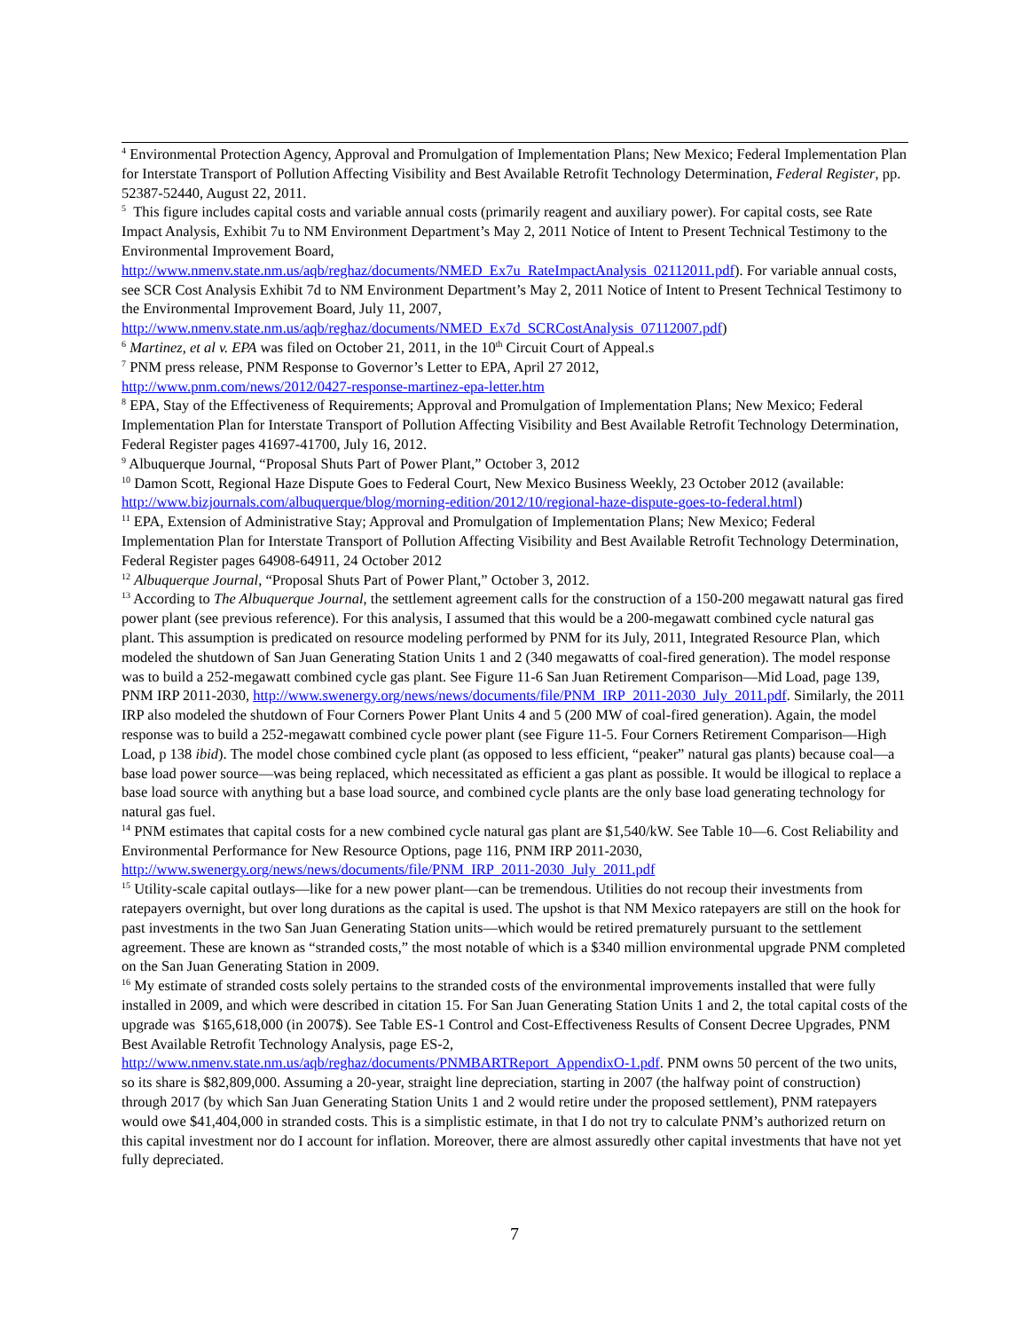<sup>4</sup> Environmental Protection Agency, Approval and Promulgation of Implementation Plans; New Mexico; Federal Implementation Plan for Interstate Transport of Pollution Affecting Visibility and Best Available Retrofit Technology Determination, Federal Register, pp. 52387-52440, August 22, 2011.
<sup>5</sup> This figure includes capital costs and variable annual costs (primarily reagent and auxiliary power). For capital costs, see Rate Impact Analysis, Exhibit 7u to NM Environment Department’s May 2, 2011 Notice of Intent to Present Technical Testimony to the Environmental Improvement Board, http://www.nmenv.state.nm.us/aqb/reghaz/documents/NMED_Ex7u_RateImpactAnalysis_02112011.pdf). For variable annual costs, see SCR Cost Analysis Exhibit 7d to NM Environment Department’s May 2, 2011 Notice of Intent to Present Technical Testimony to the Environmental Improvement Board, July 11, 2007, http://www.nmenv.state.nm.us/aqb/reghaz/documents/NMED_Ex7d_SCRCostAnalysis_07112007.pdf)
<sup>6</sup> Martinez, et al v. EPA was filed on October 21, 2011, in the 10<sup>th</sup> Circuit Court of Appeal.s
<sup>7</sup> PNM press release, PNM Response to Governor’s Letter to EPA, April 27 2012,
http://www.pnm.com/news/2012/0427-response-martinez-epa-letter.htm
<sup>8</sup> EPA, Stay of the Effectiveness of Requirements; Approval and Promulgation of Implementation Plans; New Mexico; Federal Implementation Plan for Interstate Transport of Pollution Affecting Visibility and Best Available Retrofit Technology Determination, Federal Register pages 41697-41700, July 16, 2012.
<sup>9</sup> Albuquerque Journal, “Proposal Shuts Part of Power Plant,” October 3, 2012
<sup>10</sup> Damon Scott, Regional Haze Dispute Goes to Federal Court, New Mexico Business Weekly, 23 October 2012 (available: http://www.bizjournals.com/albuquerque/blog/morning-edition/2012/10/regional-haze-dispute-goes-to-federal.html)
<sup>11</sup> EPA, Extension of Administrative Stay; Approval and Promulgation of Implementation Plans; New Mexico; Federal Implementation Plan for Interstate Transport of Pollution Affecting Visibility and Best Available Retrofit Technology Determination, Federal Register pages 64908-64911, 24 October 2012
<sup>12</sup> Albuquerque Journal, “Proposal Shuts Part of Power Plant,” October 3, 2012.
<sup>13</sup> According to The Albuquerque Journal, the settlement agreement calls for the construction of a 150-200 megawatt natural gas fired power plant (see previous reference). For this analysis, I assumed that this would be a 200-megawatt combined cycle natural gas plant. This assumption is predicated on resource modeling performed by PNM for its July, 2011, Integrated Resource Plan, which modeled the shutdown of San Juan Generating Station Units 1 and 2 (340 megawatts of coal-fired generation). The model response was to build a 252-megawatt combined cycle gas plant. See Figure 11-6 San Juan Retirement Comparison—Mid Load, page 139, PNM IRP 2011-2030, http://www.swenergy.org/news/news/documents/file/PNM_IRP_2011-2030_July_2011.pdf. Similarly, the 2011 IRP also modeled the shutdown of Four Corners Power Plant Units 4 and 5 (200 MW of coal-fired generation). Again, the model response was to build a 252-megawatt combined cycle power plant (see Figure 11-5. Four Corners Retirement Comparison—High Load, p 138 ibid). The model chose combined cycle plant (as opposed to less efficient, “peaker” natural gas plants) because coal—a base load power source—was being replaced, which necessitated as efficient a gas plant as possible. It would be illogical to replace a base load source with anything but a base load source, and combined cycle plants are the only base load generating technology for natural gas fuel.
<sup>14</sup> PNM estimates that capital costs for a new combined cycle natural gas plant are $1,540/kW. See Table 10—6. Cost Reliability and Environmental Performance for New Resource Options, page 116, PNM IRP 2011-2030, http://www.swenergy.org/news/news/documents/file/PNM_IRP_2011-2030_July_2011.pdf
<sup>15</sup> Utility-scale capital outlays—like for a new power plant—can be tremendous. Utilities do not recoup their investments from ratepayers overnight, but over long durations as the capital is used. The upshot is that NM Mexico ratepayers are still on the hook for past investments in the two San Juan Generating Station units—which would be retired prematurely pursuant to the settlement agreement. These are known as “stranded costs,” the most notable of which is a $340 million environmental upgrade PNM completed on the San Juan Generating Station in 2009.
<sup>16</sup> My estimate of stranded costs solely pertains to the stranded costs of the environmental improvements installed that were fully installed in 2009, and which were described in citation 15. For San Juan Generating Station Units 1 and 2, the total capital costs of the upgrade was $165,618,000 (in 2007$). See Table ES-1 Control and Cost-Effectiveness Results of Consent Decree Upgrades, PNM Best Available Retrofit Technology Analysis, page ES-2, http://www.nmenv.state.nm.us/aqb/reghaz/documents/PNMBARTReport_AppendixO-1.pdf. PNM owns 50 percent of the two units, so its share is $82,809,000. Assuming a 20-year, straight line depreciation, starting in 2007 (the halfway point of construction) through 2017 (by which San Juan Generating Station Units 1 and 2 would retire under the proposed settlement), PNM ratepayers would owe $41,404,000 in stranded costs. This is a simplistic estimate, in that I do not try to calculate PNM’s authorized return on this capital investment nor do I account for inflation. Moreover, there are almost assuredly other capital investments that have not yet fully depreciated.
7